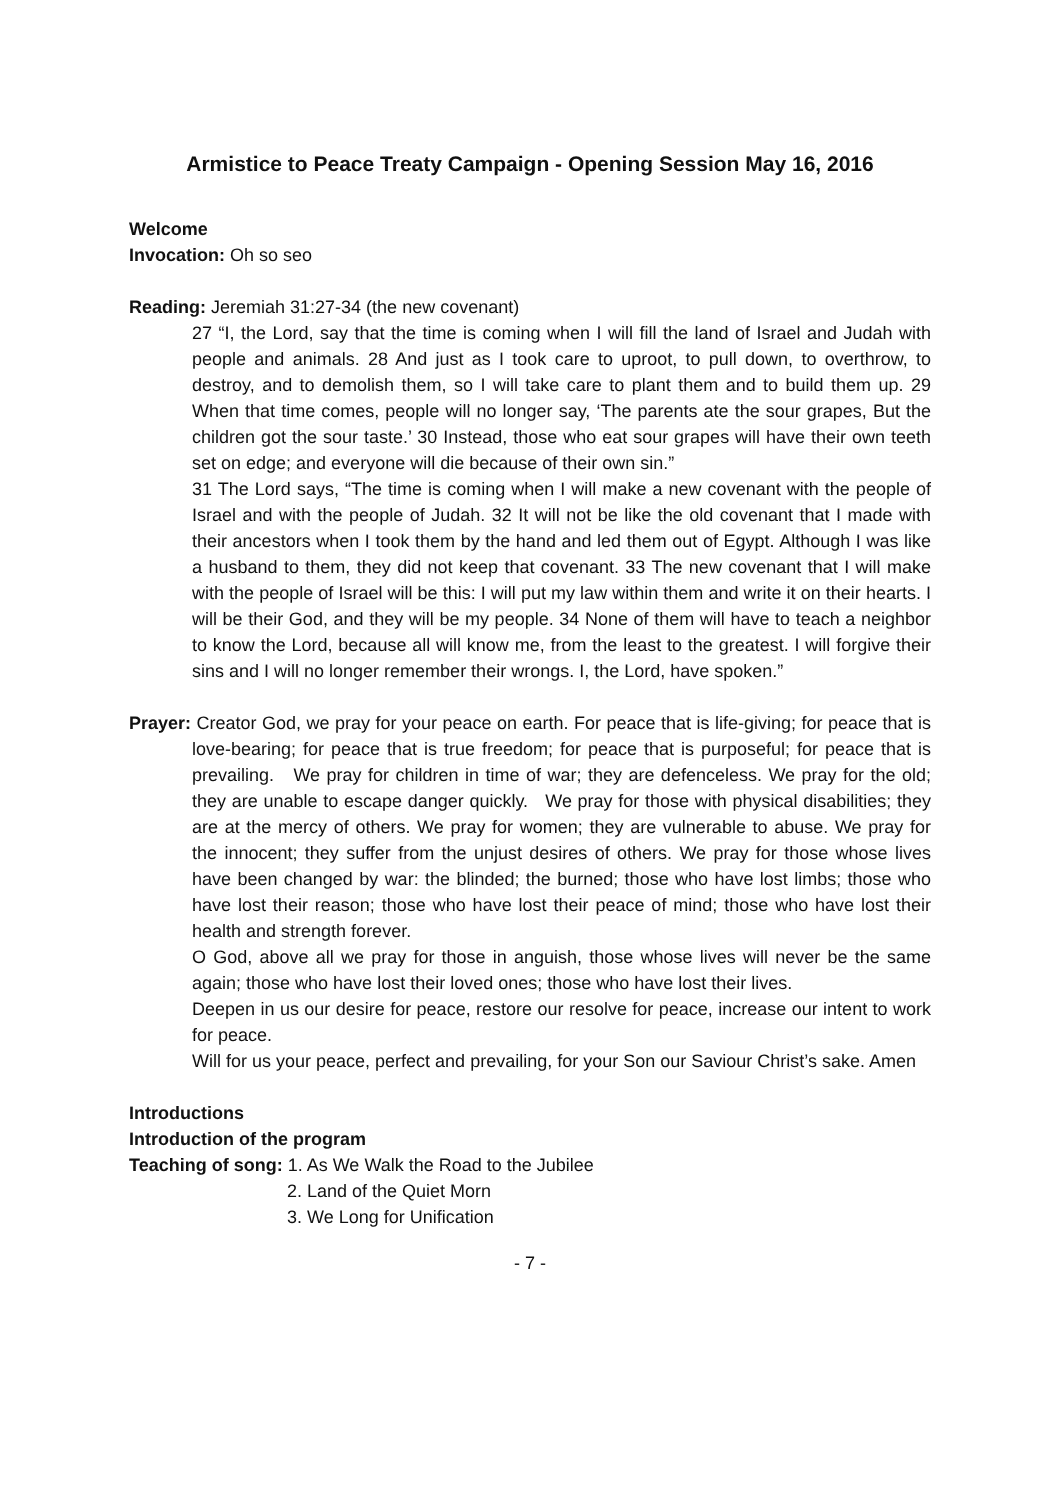Armistice to Peace Treaty Campaign - Opening Session May 16, 2016
Welcome
Invocation: Oh so seo
Reading: Jeremiah 31:27-34 (the new covenant)
27 “I, the Lord, say that the time is coming when I will fill the land of Israel and Judah with people and animals. 28 And just as I took care to uproot, to pull down, to overthrow, to destroy, and to demolish them, so I will take care to plant them and to build them up. 29 When that time comes, people will no longer say, ‘The parents ate the sour grapes, But the children got the sour taste.’ 30 Instead, those who eat sour grapes will have their own teeth set on edge; and everyone will die because of their own sin.”
31 The Lord says, “The time is coming when I will make a new covenant with the people of Israel and with the people of Judah. 32 It will not be like the old covenant that I made with their ancestors when I took them by the hand and led them out of Egypt. Although I was like a husband to them, they did not keep that covenant. 33 The new covenant that I will make with the people of Israel will be this: I will put my law within them and write it on their hearts. I will be their God, and they will be my people. 34 None of them will have to teach a neighbor to know the Lord, because all will know me, from the least to the greatest. I will forgive their sins and I will no longer remember their wrongs. I, the Lord, have spoken.”
Prayer: Creator God, we pray for your peace on earth. For peace that is life-giving; for peace that is love-bearing; for peace that is true freedom; for peace that is purposeful; for peace that is prevailing. We pray for children in time of war; they are defenceless. We pray for the old; they are unable to escape danger quickly. We pray for those with physical disabilities; they are at the mercy of others. We pray for women; they are vulnerable to abuse. We pray for the innocent; they suffer from the unjust desires of others. We pray for those whose lives have been changed by war: the blinded; the burned; those who have lost limbs; those who have lost their reason; those who have lost their peace of mind; those who have lost their health and strength forever.
O God, above all we pray for those in anguish, those whose lives will never be the same again; those who have lost their loved ones; those who have lost their lives.
Deepen in us our desire for peace, restore our resolve for peace, increase our intent to work for peace.
Will for us your peace, perfect and prevailing, for your Son our Saviour Christ’s sake. Amen
Introductions
Introduction of the program
Teaching of song: 1. As We Walk the Road to the Jubilee
2. Land of the Quiet Morn
3. We Long for Unification
- 7 -